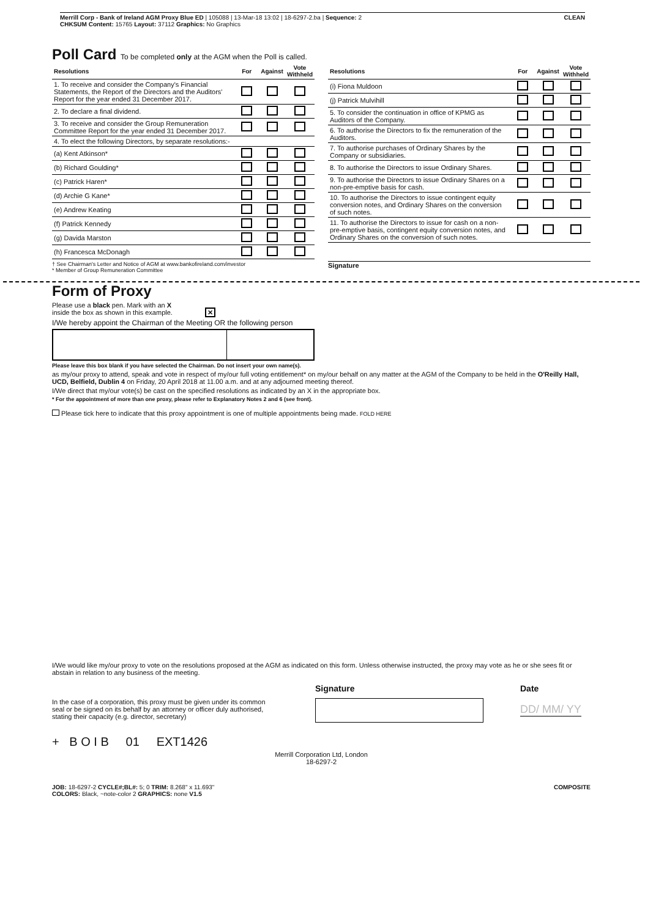CLEAN Merrill Corp - Bank of Ireland AGM Proxy Blue ED | 105088 | 13-Mar-18 13:02 | 18-6297-2.ba | Sequence: 2
CHKSUM Content: 15765 Layout: 37112 Graphics: No Graphics
Poll Card To be completed only at the AGM when the Poll is called.
| Resolutions | For | Against | Vote Withheld |
| --- | --- | --- | --- |
| 1. To receive and consider the Company's Financial Statements, the Report of the Directors and the Auditors' Report for the year ended 31 December 2017. | | | |
| 2. To declare a final dividend. | | | |
| 3. To receive and consider the Group Remuneration Committee Report for the year ended 31 December 2017. | | | |
| 4. To elect the following Directors, by separate resolutions:- | | | |
| (a) Kent Atkinson* | | | |
| (b) Richard Goulding* | | | |
| (c) Patrick Haren* | | | |
| (d) Archie G Kane* | | | |
| (e) Andrew Keating | | | |
| (f) Patrick Kennedy | | | |
| (g) Davida Marston | | | |
| (h) Francesca McDonagh | | | |
† See Chairman's Letter and Notice of AGM at www.bankofireland.com/investor
* Member of Group Remuneration Committee
| Resolutions | For | Against | Vote Withheld |
| --- | --- | --- | --- |
| (i) Fiona Muldoon | | | |
| (j) Patrick Mulvihill | | | |
| 5. To consider the continuation in office of KPMG as Auditors of the Company. | | | |
| 6. To authorise the Directors to fix the remuneration of the Auditors. | | | |
| 7. To authorise purchases of Ordinary Shares by the Company or subsidiaries. | | | |
| 8. To authorise the Directors to issue Ordinary Shares. | | | |
| 9. To authorise the Directors to issue Ordinary Shares on a non-pre-emptive basis for cash. | | | |
| 10. To authorise the Directors to issue contingent equity conversion notes, and Ordinary Shares on the conversion of such notes. | | | |
| 11. To authorise the Directors to issue for cash on a non-pre-emptive basis, contingent equity conversion notes, and Ordinary Shares on the conversion of such notes. | | | |
Signature
Form of Proxy
Please use a black pen. Mark with an X
inside the box as shown in this example. ✕
I/We hereby appoint the Chairman of the Meeting OR the following person
Please leave this box blank if you have selected the Chairman. Do not insert your own name(s).
as my/our proxy to attend, speak and vote in respect of my/our full voting entitlement* on my/our behalf on any matter at the AGM of the Company to be held in the O'Reilly Hall, UCD, Belfield, Dublin 4 on Friday, 20 April 2018 at 11.00 a.m. and at any adjourned meeting thereof.
I/We direct that my/our vote(s) be cast on the specified resolutions as indicated by an X in the appropriate box.
* For the appointment of more than one proxy, please refer to Explanatory Notes 2 and 6 (see front).
Please tick here to indicate that this proxy appointment is one of multiple appointments being made. FOLD HERE
I/We would like my/our proxy to vote on the resolutions proposed at the AGM as indicated on this form. Unless otherwise instructed, the proxy may vote as he or she sees fit or abstain in relation to any business of the meeting.
In the case of a corporation, this proxy must be given under its common seal or be signed on its behalf by an attorney or officer duly authorised, stating their capacity (e.g. director, secretary)
Signature Date
DD/ MM/ YY
+ B O I B 01 EXT1426
Merrill Corporation Ltd, London
18-6297-2
JOB: 18-6297-2 CYCLE#;BL#: 5; 0 TRIM: 8.268" x 11.693" COMPOSITE
COLORS: Black, ~note-color 2 GRAPHICS: none V1.5